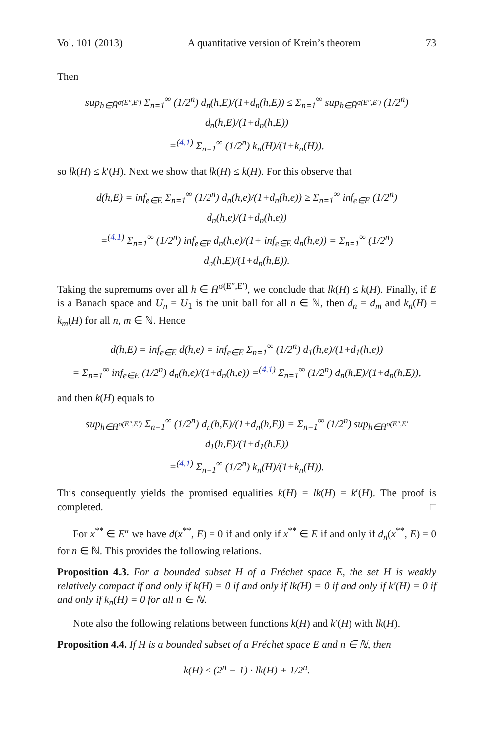Vol. 101 (2013) A quantitative version of Krein’s theorem 73
Then
sup<sub>h∈H̄<sup>σ(E″,E′)</sup></sub> Σ<sub>n=1</sub><sup>∞</sup> (1/2<sup>n</sup>) d<sub>n</sub>(h,E)/(1+d<sub>n</sub>(h,E)) ≤ Σ<sub>n=1</sub><sup>∞</sup> sup<sub>h∈H̄<sup>σ(E″,E′)</sup></sub> (1/2<sup>n</sup>) d<sub>n</sub>(h,E)/(1+d<sub>n</sub>(h,E))
=<sup>(4.1)</sup> Σ<sub>n=1</sub><sup>∞</sup> (1/2<sup>n</sup>) k<sub>n</sub>(H)/(1+k<sub>n</sub>(H)),
so lk(H) ≤ k′(H). Next we show that lk(H) ≤ k(H). For this observe that
d(h,E) = inf<sub>e∈E</sub> Σ<sub>n=1</sub><sup>∞</sup> (1/2<sup>n</sup>) d<sub>n</sub>(h,e)/(1+d<sub>n</sub>(h,e)) ≥ Σ<sub>n=1</sub><sup>∞</sup> inf<sub>e∈E</sub> (1/2<sup>n</sup>) d<sub>n</sub>(h,e)/(1+d<sub>n</sub>(h,e))
=<sup>(4.1)</sup> Σ<sub>n=1</sub><sup>∞</sup> (1/2<sup>n</sup>) inf<sub>e∈E</sub> d<sub>n</sub>(h,e)/(1+ inf<sub>e∈E</sub> d<sub>n</sub>(h,e)) = Σ<sub>n=1</sub><sup>∞</sup> (1/2<sup>n</sup>) d<sub>n</sub>(h,E)/(1+d<sub>n</sub>(h,E)).
Taking the supremums over all h ∈ H̄<sup>σ(E″,E′)</sup>, we conclude that lk(H) ≤ k(H). Finally, if E is a Banach space and U<sub>n</sub> = U<sub>1</sub> is the unit ball for all n ∈ ℕ, then d<sub>n</sub> = d<sub>m</sub> and k<sub>n</sub>(H) = k<sub>m</sub>(H) for all n, m ∈ ℕ. Hence
d(h,E) = inf<sub>e∈E</sub> d(h,e) = inf<sub>e∈E</sub> Σ<sub>n=1</sub><sup>∞</sup> (1/2<sup>n</sup>) d<sub>1</sub>(h,e)/(1+d<sub>1</sub>(h,e))
= Σ<sub>n=1</sub><sup>∞</sup> inf<sub>e∈E</sub> (1/2<sup>n</sup>) d<sub>n</sub>(h,e)/(1+d<sub>n</sub>(h,e)) =<sup>(4.1)</sup> Σ<sub>n=1</sub><sup>∞</sup> (1/2<sup>n</sup>) d<sub>n</sub>(h,E)/(1+d<sub>n</sub>(h,E)),
and then k(H) equals to
sup<sub>h∈H̄<sup>σ(E″,E′)</sup></sub> Σ<sub>n=1</sub><sup>∞</sup> (1/2<sup>n</sup>) d<sub>n</sub>(h,E)/(1+d<sub>n</sub>(h,E)) = Σ<sub>n=1</sub><sup>∞</sup> (1/2<sup>n</sup>) sup<sub>h∈H̄<sup>σ(E″,E′</sup></sub> d<sub>1</sub>(h,E)/(1+d<sub>1</sub>(h,E))
=<sup>(4.1)</sup> Σ<sub>n=1</sub><sup>∞</sup> (1/2<sup>n</sup>) k<sub>n</sub>(H)/(1+k<sub>n</sub>(H)).
This consequently yields the promised equalities k(H) = lk(H) = k′(H). The proof is completed. □
For x<sup>**</sup> ∈ E″ we have d(x<sup>**</sup>, E) = 0 if and only if x<sup>**</sup> ∈ E if and only if d<sub>n</sub>(x<sup>**</sup>, E) = 0 for n ∈ ℕ. This provides the following relations.
Proposition 4.3. For a bounded subset H of a Fréchet space E, the set H is weakly relatively compact if and only if k(H) = 0 if and only if lk(H) = 0 if and only if k′(H) = 0 if and only if k<sub>n</sub>(H) = 0 for all n ∈ ℕ.
Note also the following relations between functions k(H) and k′(H) with lk(H).
Proposition 4.4. If H is a bounded subset of a Fréchet space E and n ∈ ℕ, then
k(H) ≤ (2<sup>n</sup> − 1) · lk(H) + 1/2<sup>n</sup>.